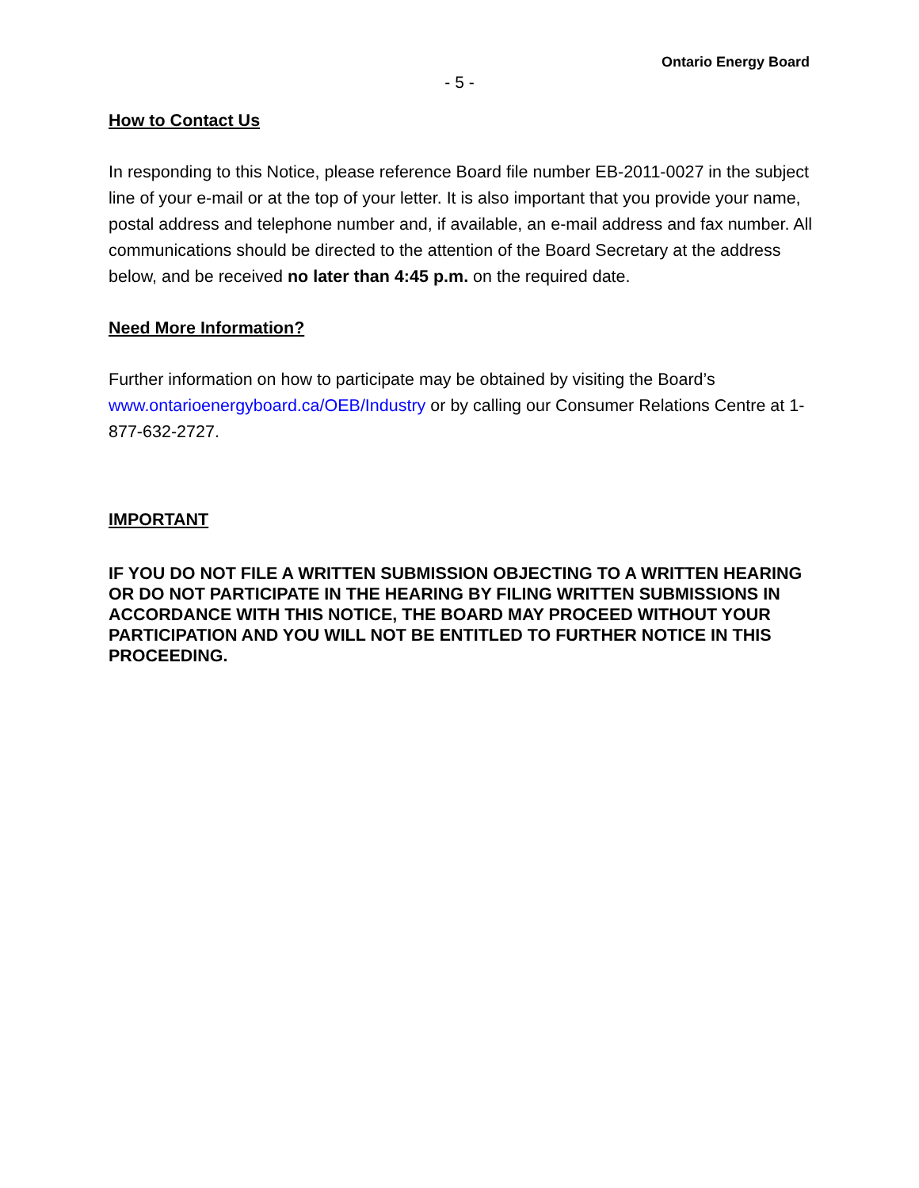Ontario Energy Board
- 5 -
How to Contact Us
In responding to this Notice, please reference Board file number EB-2011-0027 in the subject line of your e-mail or at the top of your letter. It is also important that you provide your name, postal address and telephone number and, if available, an e-mail address and fax number. All communications should be directed to the attention of the Board Secretary at the address below, and be received no later than 4:45 p.m. on the required date.
Need More Information?
Further information on how to participate may be obtained by visiting the Board’s www.ontarioenergyboard.ca/OEB/Industry or by calling our Consumer Relations Centre at 1-877-632-2727.
IMPORTANT
IF YOU DO NOT FILE A WRITTEN SUBMISSION OBJECTING TO A WRITTEN HEARING OR DO NOT PARTICIPATE IN THE HEARING BY FILING WRITTEN SUBMISSIONS IN ACCORDANCE WITH THIS NOTICE, THE BOARD MAY PROCEED WITHOUT YOUR PARTICIPATION AND YOU WILL NOT BE ENTITLED TO FURTHER NOTICE IN THIS PROCEEDING.